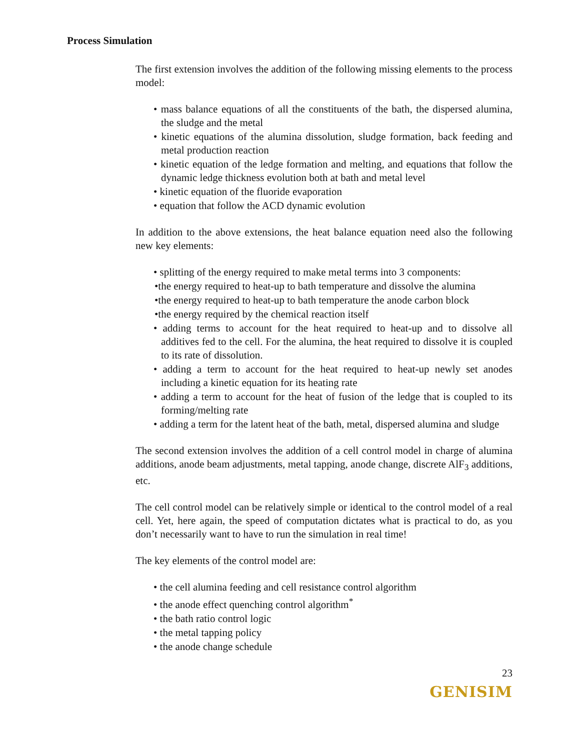Process Simulation
The first extension involves the addition of the following missing elements to the process model:
• mass balance equations of all the constituents of the bath, the dispersed alumina, the sludge and the metal
• kinetic equations of the alumina dissolution, sludge formation, back feeding and metal production reaction
• kinetic equation of the ledge formation and melting, and equations that follow the dynamic ledge thickness evolution both at bath and metal level
• kinetic equation of the fluoride evaporation
• equation that follow the ACD dynamic evolution
In addition to the above extensions, the heat balance equation need also the following new key elements:
• splitting of the energy required to make metal terms into 3 components:
•the energy required to heat-up to bath temperature and dissolve the alumina
•the energy required to heat-up to bath temperature the anode carbon block
•the energy required by the chemical reaction itself
• adding terms to account for the heat required to heat-up and to dissolve all additives fed to the cell. For the alumina, the heat required to dissolve it is coupled to its rate of dissolution.
• adding a term to account for the heat required to heat-up newly set anodes including a kinetic equation for its heating rate
• adding a term to account for the heat of fusion of the ledge that is coupled to its forming/melting rate
• adding a term for the latent heat of the bath, metal, dispersed alumina and sludge
The second extension involves the addition of a cell control model in charge of alumina additions, anode beam adjustments, metal tapping, anode change, discrete AlF<sub>3</sub> additions, etc.
The cell control model can be relatively simple or identical to the control model of a real cell. Yet, here again, the speed of computation dictates what is practical to do, as you don’t necessarily want to have to run the simulation in real time!
The key elements of the control model are:
• the cell alumina feeding and cell resistance control algorithm
• the anode effect quenching control algorithm<sup>*</sup>
• the bath ratio control logic
• the metal tapping policy
• the anode change schedule
23
GENISIM